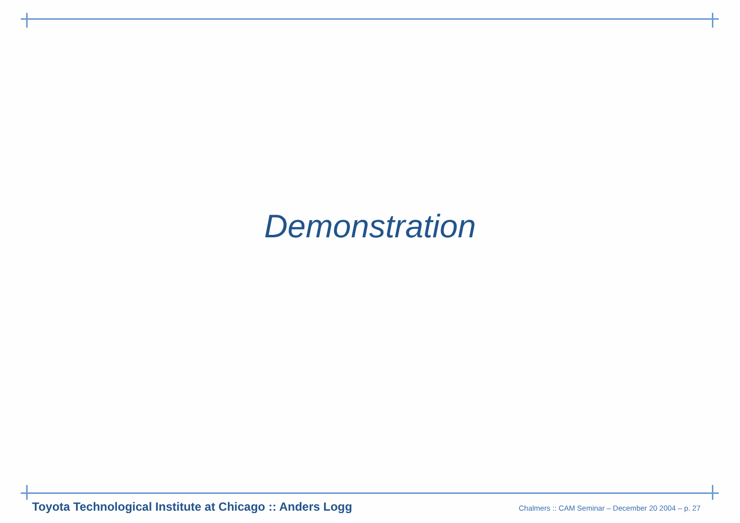Demonstration
Toyota Technological Institute at Chicago :: Anders Logg Chalmers :: CAM Seminar – December 20 2004 – p. 27